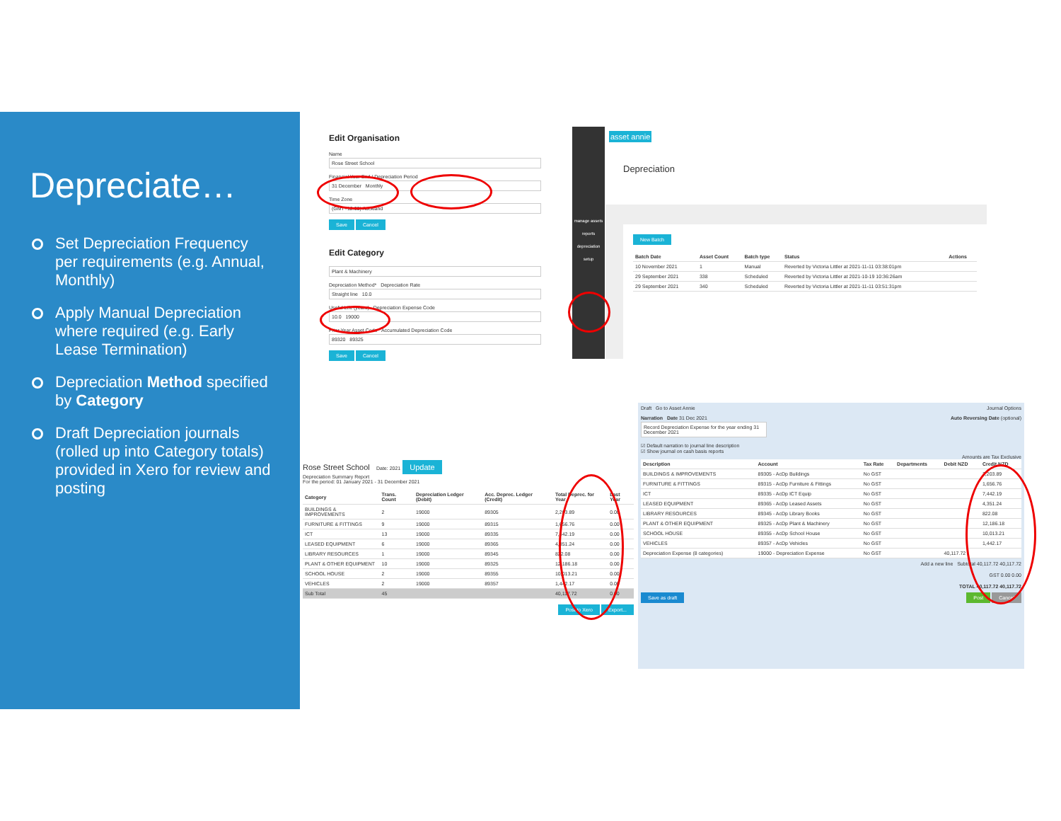Depreciate…
Set Depreciation Frequency per requirements (e.g. Annual, Monthly)
Apply Manual Depreciation where required (e.g. Early Lease Termination)
Depreciation Method specified by Category
Draft Depreciation journals (rolled up into Category totals) provided in Xero for review and posting
Edit Organisation
Name
Rose Street School
Financial Year End / Depreciation Period
31 December Monthly
Time Zone
(GMT+12:00) Auckland
Save Cancel
Edit Category
Plant & Machinery
Depreciation Method* Depreciation Rate
Straight line 10.0
Useful Life (years) Depreciation Expense Code
10.0 19000
Prior Year Asset Code Accumulated Depreciation Code
89320 89325
Save Cancel
manage assets
reports
depreciation
setup
asset annie
Depreciation
New Batch
| Batch Date | Asset Count | Batch type | Status | Actions |
| --- | --- | --- | --- | --- |
| 10 November 2021 | 1 | Manual | Reverted by Victoria Littler at 2021-11-11 03:38:01pm | |
| 29 September 2021 | 338 | Scheduled | Reverted by Victoria Littler at 2021-10-19 10:36:26am | |
| 29 September 2021 | 340 | Scheduled | Reverted by Victoria Littler at 2021-11-11 03:51:31pm | |
Rose Street School Date: 2021 Update
Depreciation Summary Report
For the period: 01 January 2021 - 31 December 2021
| Category | Trans. Count | Depreciation Ledger (Debit) | Acc. Deprec. Ledger (Credit) | Total Deprec. for Year | Last Year |
| --- | --- | --- | --- | --- | --- |
| BUILDINGS & IMPROVEMENTS | 2 | 19000 | 89305 | 2,203.89 | 0.00 |
| FURNITURE & FITTINGS | 9 | 19000 | 89315 | 1,656.76 | 0.00 |
| ICT | 13 | 19000 | 89335 | 7,442.19 | 0.00 |
| LEASED EQUIPMENT | 6 | 19000 | 89365 | 4,351.24 | 0.00 |
| LIBRARY RESOURCES | 1 | 19000 | 89345 | 822.08 | 0.00 |
| PLANT & OTHER EQUIPMENT | 10 | 19000 | 89325 | 12,186.18 | 0.00 |
| SCHOOL HOUSE | 2 | 19000 | 89355 | 10,013.21 | 0.00 |
| VEHICLES | 2 | 19000 | 89357 | 1,442.17 | 0.00 |
| Sub Total | 45 | | | 40,117.72 | 0.00 |
Post to Xero Export...
Draft Go to Asset Annie Journal Options
Narration Date 31 Dec 2021 Auto Reversing Date (optional)
Record Depreciation Expense for the year ending 31 December 2021
☑ Default narration to journal line description
☑ Show journal on cash basis reports
Amounts are Tax Exclusive
| Description | Account | Tax Rate | Departments | Debit NZD | Credit NZD |
| --- | --- | --- | --- | --- | --- |
| BUILDINGS & IMPROVEMENTS | 89305 - AcDp Buildings | No GST | | | 2,203.89 |
| FURNITURE & FITTINGS | 89315 - AcDp Furniture & Fittings | No GST | | | 1,656.76 |
| ICT | 89335 - AcDp ICT Equip | No GST | | | 7,442.19 |
| LEASED EQUIPMENT | 89365 - AcDp Leased Assets | No GST | | | 4,351.24 |
| LIBRARY RESOURCES | 89345 - AcDp Library Books | No GST | | | 822.08 |
| PLANT & OTHER EQUIPMENT | 89325 - AcDp Plant & Machinery | No GST | | | 12,186.18 |
| SCHOOL HOUSE | 89355 - AcDp School House | No GST | | | 10,013.21 |
| VEHICLES | 89357 - AcDp Vehicles | No GST | | | 1,442.17 |
| Depreciation Expense (8 categories) | 19000 - Depreciation Expense | No GST | | 40,117.72 | |
Add a new line Subtotal 40,117.72 40,117.72
GST 0.00 0.00
TOTAL 40,117.72 40,117.72
Save as draft Post Cancel